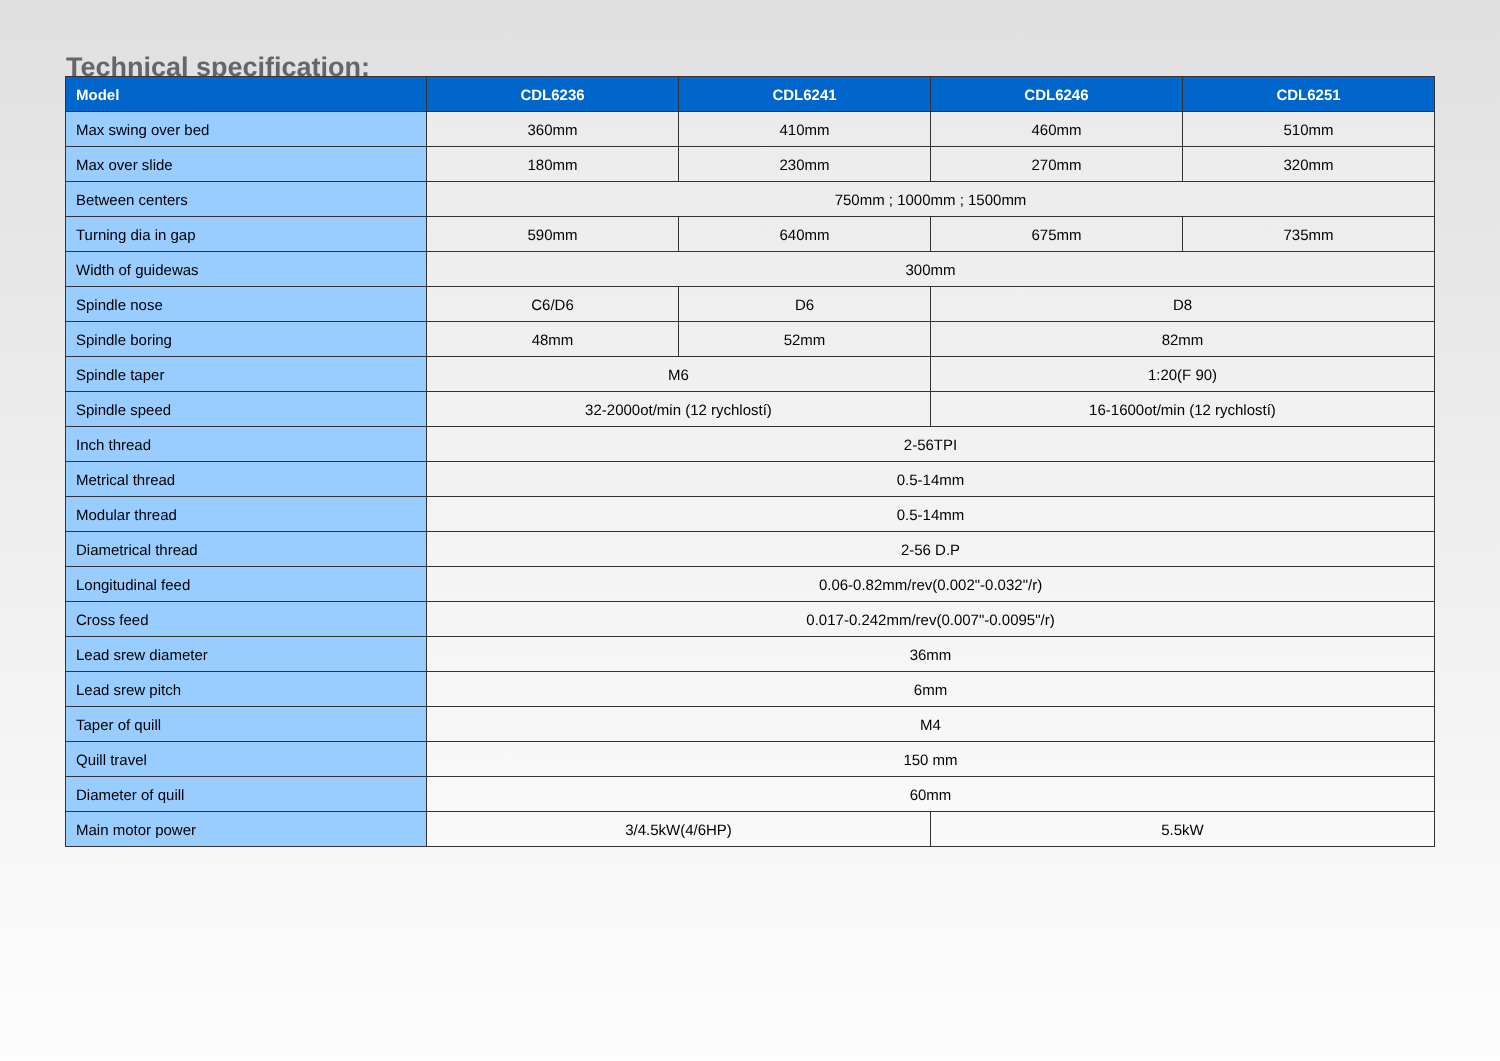Technical specification:
| Model | CDL6236 | CDL6241 | CDL6246 | CDL6251 |
| --- | --- | --- | --- | --- |
| Max swing over bed | 360mm | 410mm | 460mm | 510mm |
| Max over slide | 180mm | 230mm | 270mm | 320mm |
| Between centers | 750mm ; 1000mm ; 1500mm | | | |
| Turning dia in gap | 590mm | 640mm | 675mm | 735mm |
| Width of guidewas | 300mm | | | |
| Spindle nose | C6/D6 | D6 | D8 | |
| Spindle boring | 48mm | 52mm | 82mm | |
| Spindle taper | M6 | | 1:20(F 90) | |
| Spindle speed | 32-2000ot/min (12 rychlostí) | | 16-1600ot/min (12 rychlostí) | |
| Inch thread | 2-56TPI | | | |
| Metrical thread | 0.5-14mm | | | |
| Modular thread | 0.5-14mm | | | |
| Diametrical thread | 2-56 D.P | | | |
| Longitudinal feed | 0.06-0.82mm/rev(0.002"-0.032"/r) | | | |
| Cross feed | 0.017-0.242mm/rev(0.007"-0.0095"/r) | | | |
| Lead srew diameter | 36mm | | | |
| Lead srew pitch | 6mm | | | |
| Taper of quill | M4 | | | |
| Quill travel | 150 mm | | | |
| Diameter of quill | 60mm | | | |
| Main motor power | 3/4.5kW(4/6HP) | | 5.5kW | |